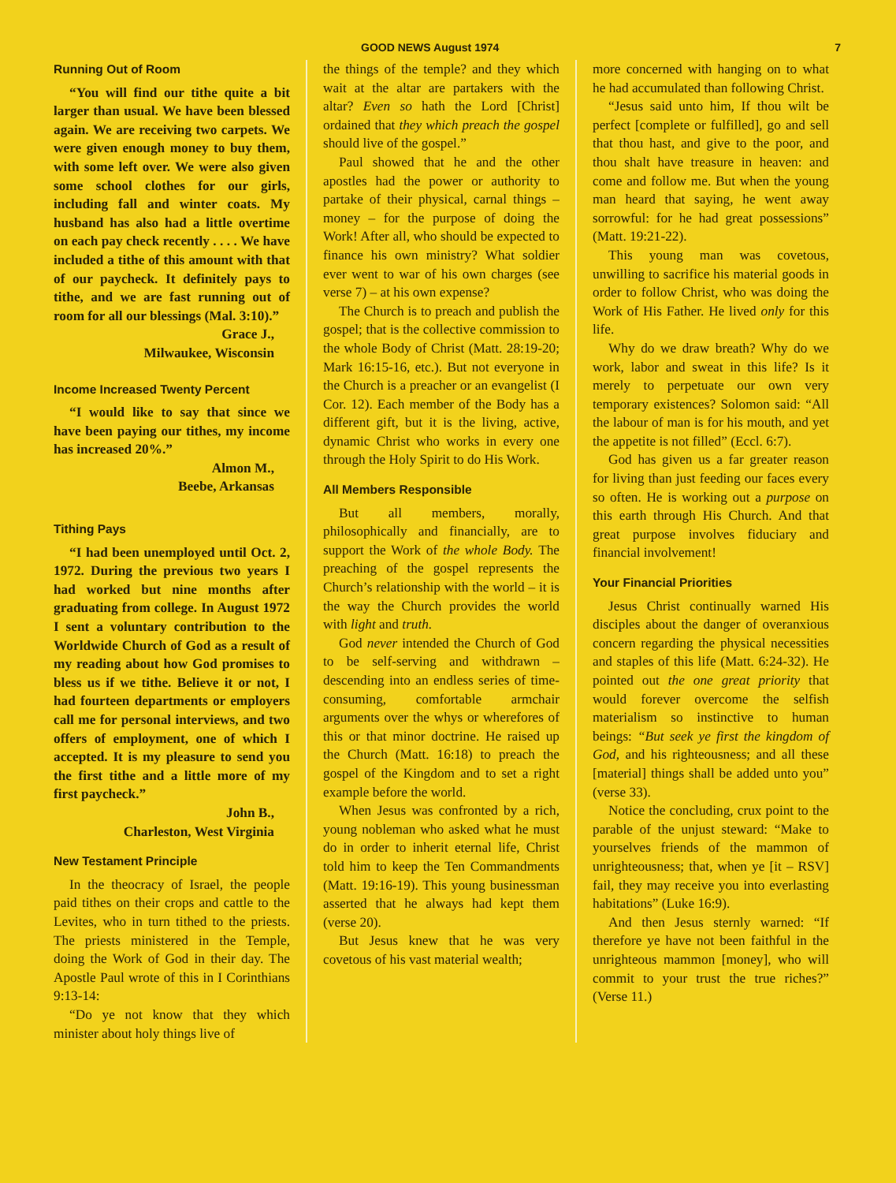GOOD NEWS August 1974 7
Running Out of Room
“You will find our tithe quite a bit larger than usual. We have been blessed again. We are receiving two carpets. We were given enough money to buy them, with some left over. We were also given some school clothes for our girls, including fall and winter coats. My husband has also had a little overtime on each pay check recently . . . . We have included a tithe of this amount with that of our paycheck. It definitely pays to tithe, and we are fast running out of room for all our blessings (Mal. 3:10).”
Grace J.,
Milwaukee, Wisconsin
Income Increased Twenty Percent
“I would like to say that since we have been paying our tithes, my income has increased 20%.”
Almon M.,
Beebe, Arkansas
Tithing Pays
“I had been unemployed until Oct. 2, 1972. During the previous two years I had worked but nine months after graduating from college. In August 1972 I sent a voluntary contribution to the Worldwide Church of God as a result of my reading about how God promises to bless us if we tithe. Believe it or not, I had fourteen departments or employers call me for personal interviews, and two offers of employment, one of which I accepted. It is my pleasure to send you the first tithe and a little more of my first paycheck.”
John B.,
Charleston, West Virginia
New Testament Principle
In the theocracy of Israel, the people paid tithes on their crops and cattle to the Levites, who in turn tithed to the priests. The priests ministered in the Temple, doing the Work of God in their day. The Apostle Paul wrote of this in I Corinthians 9:13-14:
“Do ye not know that they which minister about holy things live of
the things of the temple? and they which wait at the altar are partakers with the altar? Even so hath the Lord [Christ] ordained that they which preach the gospel should live of the gospel.”
Paul showed that he and the other apostles had the power or authority to partake of their physical, carnal things – money – for the purpose of doing the Work! After all, who should be expected to finance his own ministry? What soldier ever went to war of his own charges (see verse 7) – at his own expense?
The Church is to preach and publish the gospel; that is the collective commission to the whole Body of Christ (Matt. 28:19-20; Mark 16:15-16, etc.). But not everyone in the Church is a preacher or an evangelist (I Cor. 12). Each member of the Body has a different gift, but it is the living, active, dynamic Christ who works in every one through the Holy Spirit to do His Work.
All Members Responsible
But all members, morally, philosophically and financially, are to support the Work of the whole Body. The preaching of the gospel represents the Church’s relationship with the world – it is the way the Church provides the world with light and truth.
God never intended the Church of God to be self-serving and withdrawn – descending into an endless series of time-consuming, comfortable armchair arguments over the whys or wherefores of this or that minor doctrine. He raised up the Church (Matt. 16:18) to preach the gospel of the Kingdom and to set a right example before the world.
When Jesus was confronted by a rich, young nobleman who asked what he must do in order to inherit eternal life, Christ told him to keep the Ten Commandments (Matt. 19:16-19). This young businessman asserted that he always had kept them (verse 20).
But Jesus knew that he was very covetous of his vast material wealth;
more concerned with hanging on to what he had accumulated than following Christ.
“Jesus said unto him, If thou wilt be perfect [complete or fulfilled], go and sell that thou hast, and give to the poor, and thou shalt have treasure in heaven: and come and follow me. But when the young man heard that saying, he went away sorrowful: for he had great possessions” (Matt. 19:21-22).
This young man was covetous, unwilling to sacrifice his material goods in order to follow Christ, who was doing the Work of His Father. He lived only for this life.
Why do we draw breath? Why do we work, labor and sweat in this life? Is it merely to perpetuate our own very temporary existences? Solomon said: “All the labour of man is for his mouth, and yet the appetite is not filled” (Eccl. 6:7).
God has given us a far greater reason for living than just feeding our faces every so often. He is working out a purpose on this earth through His Church. And that great purpose involves fiduciary and financial involvement!
Your Financial Priorities
Jesus Christ continually warned His disciples about the danger of overanxious concern regarding the physical necessities and staples of this life (Matt. 6:24-32). He pointed out the one great priority that would forever overcome the selfish materialism so instinctive to human beings: “But seek ye first the kingdom of God, and his righteousness; and all these [material] things shall be added unto you” (verse 33).
Notice the concluding, crux point to the parable of the unjust steward: “Make to yourselves friends of the mammon of unrighteousness; that, when ye [it – RSV] fail, they may receive you into everlasting habitations” (Luke 16:9).
And then Jesus sternly warned: “If therefore ye have not been faithful in the unrighteous mammon [money], who will commit to your trust the true riches?” (Verse 11.)